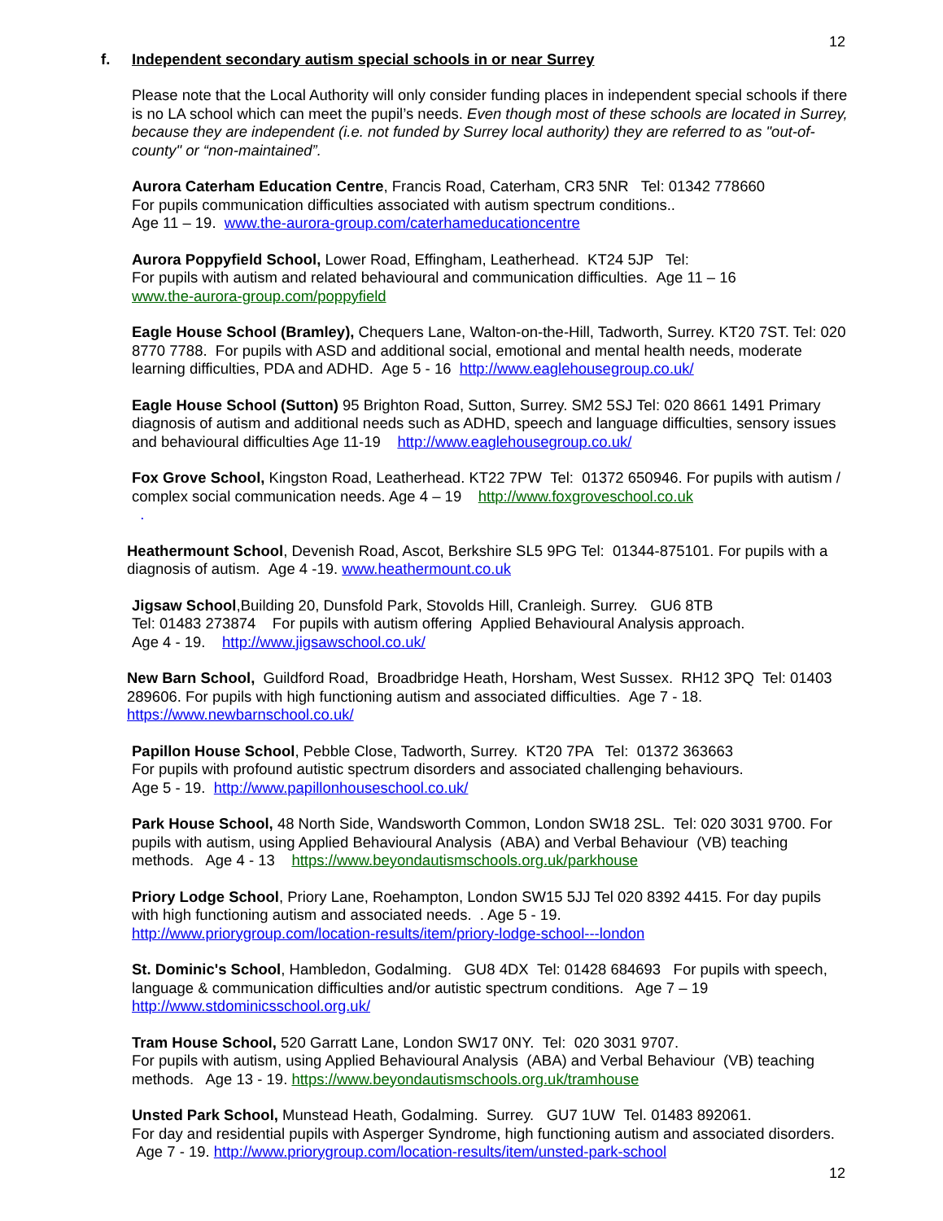12
f. Independent secondary autism special schools in or near Surrey
Please note that the Local Authority will only consider funding places in independent special schools if there is no LA school which can meet the pupil’s needs. Even though most of these schools are located in Surrey, because they are independent (i.e. not funded by Surrey local authority) they are referred to as "out-of-county" or “non-maintained”.
Aurora Caterham Education Centre, Francis Road, Caterham, CR3 5NR Tel: 01342 778660
For pupils communication difficulties associated with autism spectrum conditions..
Age 11 – 19. www.the-aurora-group.com/caterhameducationcentre
Aurora Poppyfield School, Lower Road, Effingham, Leatherhead. KT24 5JP Tel:
For pupils with autism and related behavioural and communication difficulties. Age 11 – 16
www.the-aurora-group.com/poppyfield
Eagle House School (Bramley), Chequers Lane, Walton-on-the-Hill, Tadworth, Surrey. KT20 7ST. Tel: 020 8770 7788. For pupils with ASD and additional social, emotional and mental health needs, moderate learning difficulties, PDA and ADHD. Age 5 - 16 http://www.eaglehousegroup.co.uk/
Eagle House School (Sutton) 95 Brighton Road, Sutton, Surrey. SM2 5SJ Tel: 020 8661 1491 Primary diagnosis of autism and additional needs such as ADHD, speech and language difficulties, sensory issues and behavioural difficulties Age 11-19 http://www.eaglehousegroup.co.uk/
Fox Grove School, Kingston Road, Leatherhead. KT22 7PW Tel: 01372 650946. For pupils with autism / complex social communication needs. Age 4 – 19 http://www.foxgroveschool.co.uk
.
Heathermount School, Devenish Road, Ascot, Berkshire SL5 9PG Tel: 01344-875101. For pupils with a diagnosis of autism. Age 4 -19. www.heathermount.co.uk
Jigsaw School,Building 20, Dunsfold Park, Stovolds Hill, Cranleigh. Surrey. GU6 8TB
Tel: 01483 273874 For pupils with autism offering Applied Behavioural Analysis approach.
Age 4 - 19. http://www.jigsawschool.co.uk/
New Barn School, Guildford Road, Broadbridge Heath, Horsham, West Sussex. RH12 3PQ Tel: 01403 289606. For pupils with high functioning autism and associated difficulties. Age 7 - 18.
https://www.newbarnschool.co.uk/
Papillon House School, Pebble Close, Tadworth, Surrey. KT20 7PA Tel: 01372 363663
For pupils with profound autistic spectrum disorders and associated challenging behaviours.
Age 5 - 19. http://www.papillonhouseschool.co.uk/
Park House School, 48 North Side, Wandsworth Common, London SW18 2SL. Tel: 020 3031 9700. For pupils with autism, using Applied Behavioural Analysis (ABA) and Verbal Behaviour (VB) teaching methods. Age 4 - 13 https://www.beyondautismschools.org.uk/parkhouse
Priory Lodge School, Priory Lane, Roehampton, London SW15 5JJ Tel 020 8392 4415. For day pupils with high functioning autism and associated needs. . Age 5 - 19.
http://www.priorygroup.com/location-results/item/priory-lodge-school---london
St. Dominic's School, Hambledon, Godalming. GU8 4DX Tel: 01428 684693 For pupils with speech, language & communication difficulties and/or autistic spectrum conditions. Age 7 – 19
http://www.stdominicsschool.org.uk/
Tram House School, 520 Garratt Lane, London SW17 0NY. Tel: 020 3031 9707.
For pupils with autism, using Applied Behavioural Analysis (ABA) and Verbal Behaviour (VB) teaching methods. Age 13 - 19. https://www.beyondautismschools.org.uk/tramhouse
Unsted Park School, Munstead Heath, Godalming. Surrey. GU7 1UW Tel. 01483 892061.
For day and residential pupils with Asperger Syndrome, high functioning autism and associated disorders. Age 7 - 19. http://www.priorygroup.com/location-results/item/unsted-park-school
12